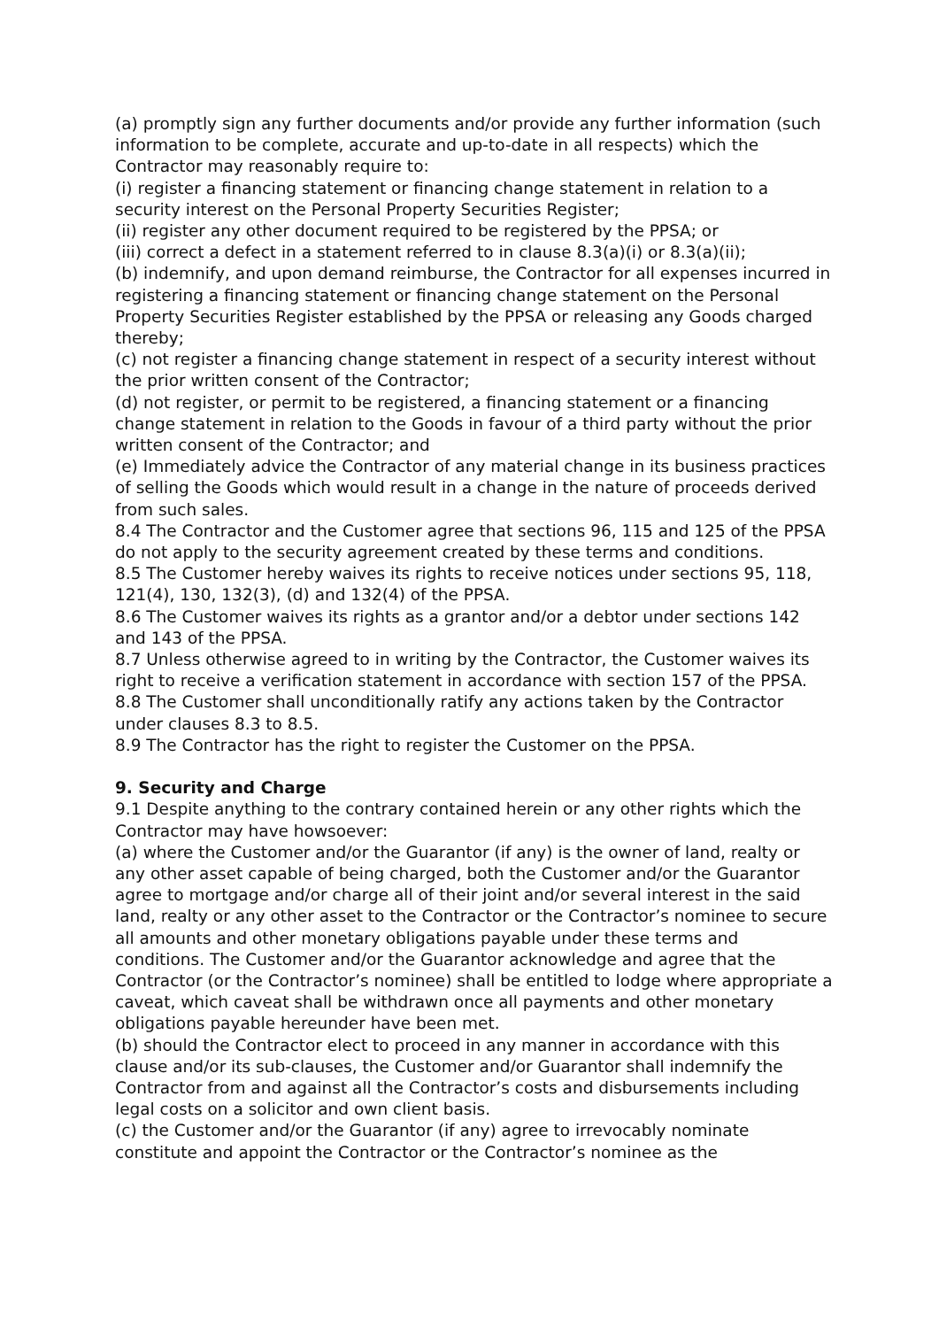(a) promptly sign any further documents and/or provide any further information (such information to be complete, accurate and up-to-date in all respects) which the Contractor may reasonably require to:
(i) register a financing statement or financing change statement in relation to a security interest on the Personal Property Securities Register;
(ii) register any other document required to be registered by the PPSA; or
(iii) correct a defect in a statement referred to in clause 8.3(a)(i) or 8.3(a)(ii);
(b) indemnify, and upon demand reimburse, the Contractor for all expenses incurred in registering a financing statement or financing change statement on the Personal Property Securities Register established by the PPSA or releasing any Goods charged thereby;
(c) not register a financing change statement in respect of a security interest without the prior written consent of the Contractor;
(d) not register, or permit to be registered, a financing statement or a financing change statement in relation to the Goods in favour of a third party without the prior written consent of the Contractor; and
(e) Immediately advice the Contractor of any material change in its business practices of selling the Goods which would result in a change in the nature of proceeds derived from such sales.
8.4 The Contractor and the Customer agree that sections 96, 115 and 125 of the PPSA do not apply to the security agreement created by these terms and conditions.
8.5 The Customer hereby waives its rights to receive notices under sections 95, 118, 121(4), 130, 132(3), (d) and 132(4) of the PPSA.
8.6 The Customer waives its rights as a grantor and/or a debtor under sections 142 and 143 of the PPSA.
8.7 Unless otherwise agreed to in writing by the Contractor, the Customer waives its right to receive a verification statement in accordance with section 157 of the PPSA.
8.8 The Customer shall unconditionally ratify any actions taken by the Contractor under clauses 8.3 to 8.5.
8.9 The Contractor has the right to register the Customer on the PPSA.
9. Security and Charge
9.1 Despite anything to the contrary contained herein or any other rights which the Contractor may have howsoever:
(a) where the Customer and/or the Guarantor (if any) is the owner of land, realty or any other asset capable of being charged, both the Customer and/or the Guarantor agree to mortgage and/or charge all of their joint and/or several interest in the said land, realty or any other asset to the Contractor or the Contractor’s nominee to secure all amounts and other monetary obligations payable under these terms and conditions. The Customer and/or the Guarantor acknowledge and agree that the Contractor (or the Contractor’s nominee) shall be entitled to lodge where appropriate a caveat, which caveat shall be withdrawn once all payments and other monetary obligations payable hereunder have been met.
(b) should the Contractor elect to proceed in any manner in accordance with this clause and/or its sub-clauses, the Customer and/or Guarantor shall indemnify the Contractor from and against all the Contractor’s costs and disbursements including legal costs on a solicitor and own client basis.
(c) the Customer and/or the Guarantor (if any) agree to irrevocably nominate constitute and appoint the Contractor or the Contractor’s nominee as the